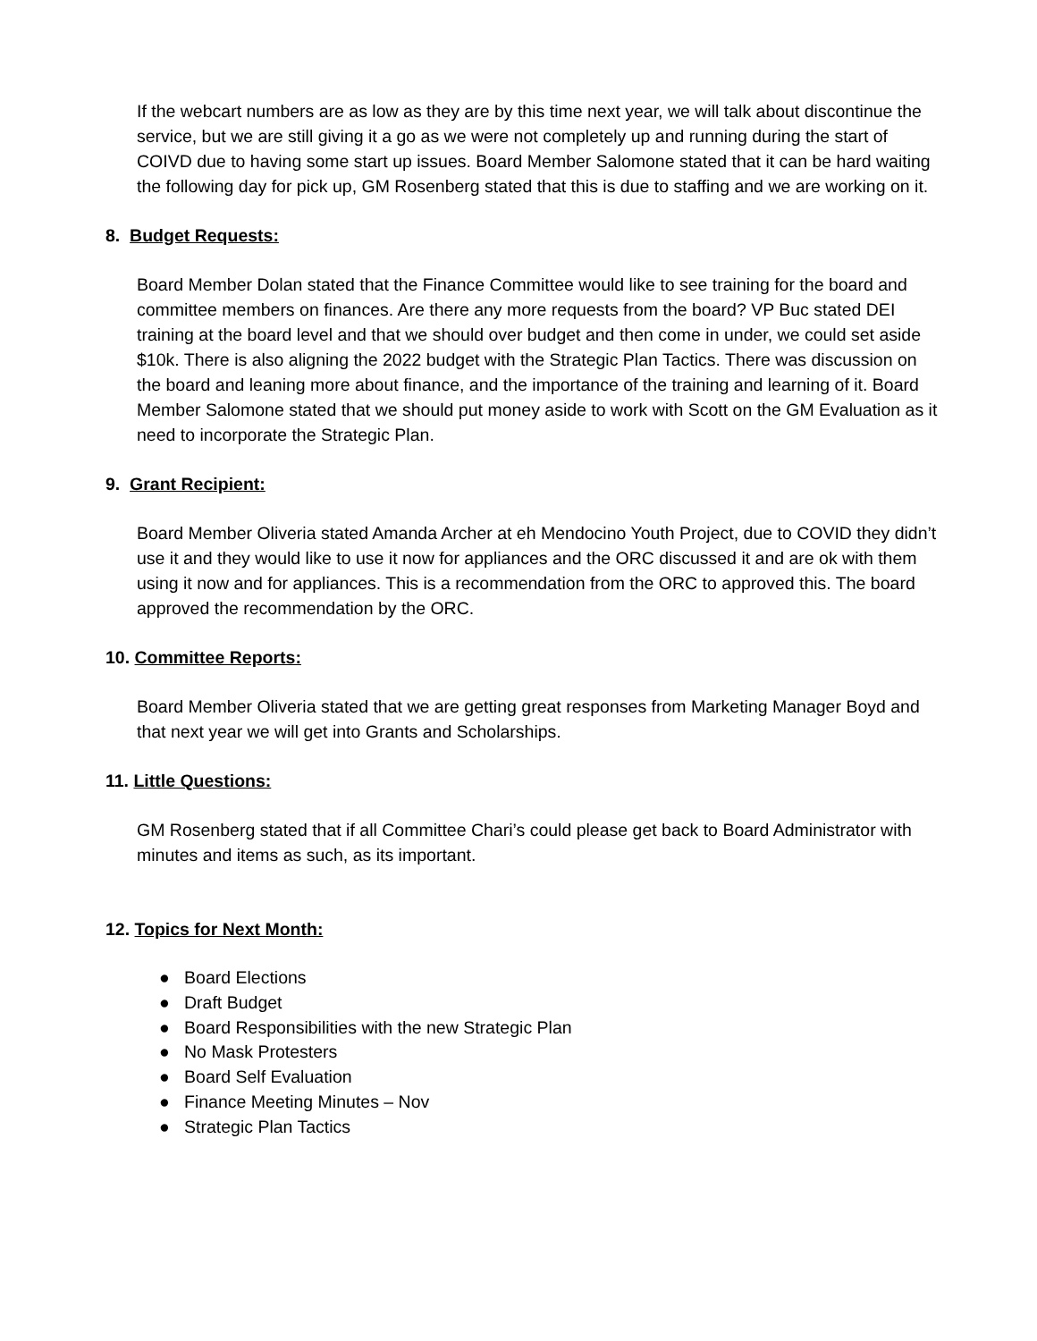If the webcart numbers are as low as they are by this time next year, we will talk about discontinue the service, but we are still giving it a go as we were not completely up and running during the start of COIVD due to having some start up issues. Board Member Salomone stated that it can be hard waiting the following day for pick up, GM Rosenberg stated that this is due to staffing and we are working on it.
8. Budget Requests:
Board Member Dolan stated that the Finance Committee would like to see training for the board and committee members on finances. Are there any more requests from the board? VP Buc stated DEI training at the board level and that we should over budget and then come in under, we could set aside $10k. There is also aligning the 2022 budget with the Strategic Plan Tactics. There was discussion on the board and leaning more about finance, and the importance of the training and learning of it. Board Member Salomone stated that we should put money aside to work with Scott on the GM Evaluation as it need to incorporate the Strategic Plan.
9. Grant Recipient:
Board Member Oliveria stated Amanda Archer at eh Mendocino Youth Project, due to COVID they didn’t use it and they would like to use it now for appliances and the ORC discussed it and are ok with them using it now and for appliances. This is a recommendation from the ORC to approved this. The board approved the recommendation by the ORC.
10. Committee Reports:
Board Member Oliveria stated that we are getting great responses from Marketing Manager Boyd and that next year we will get into Grants and Scholarships.
11. Little Questions:
GM Rosenberg stated that if all Committee Chari’s could please get back to Board Administrator with minutes and items as such, as its important.
12. Topics for Next Month:
● Board Elections
● Draft Budget
● Board Responsibilities with the new Strategic Plan
● No Mask Protesters
● Board Self Evaluation
● Finance Meeting Minutes – Nov
● Strategic Plan Tactics